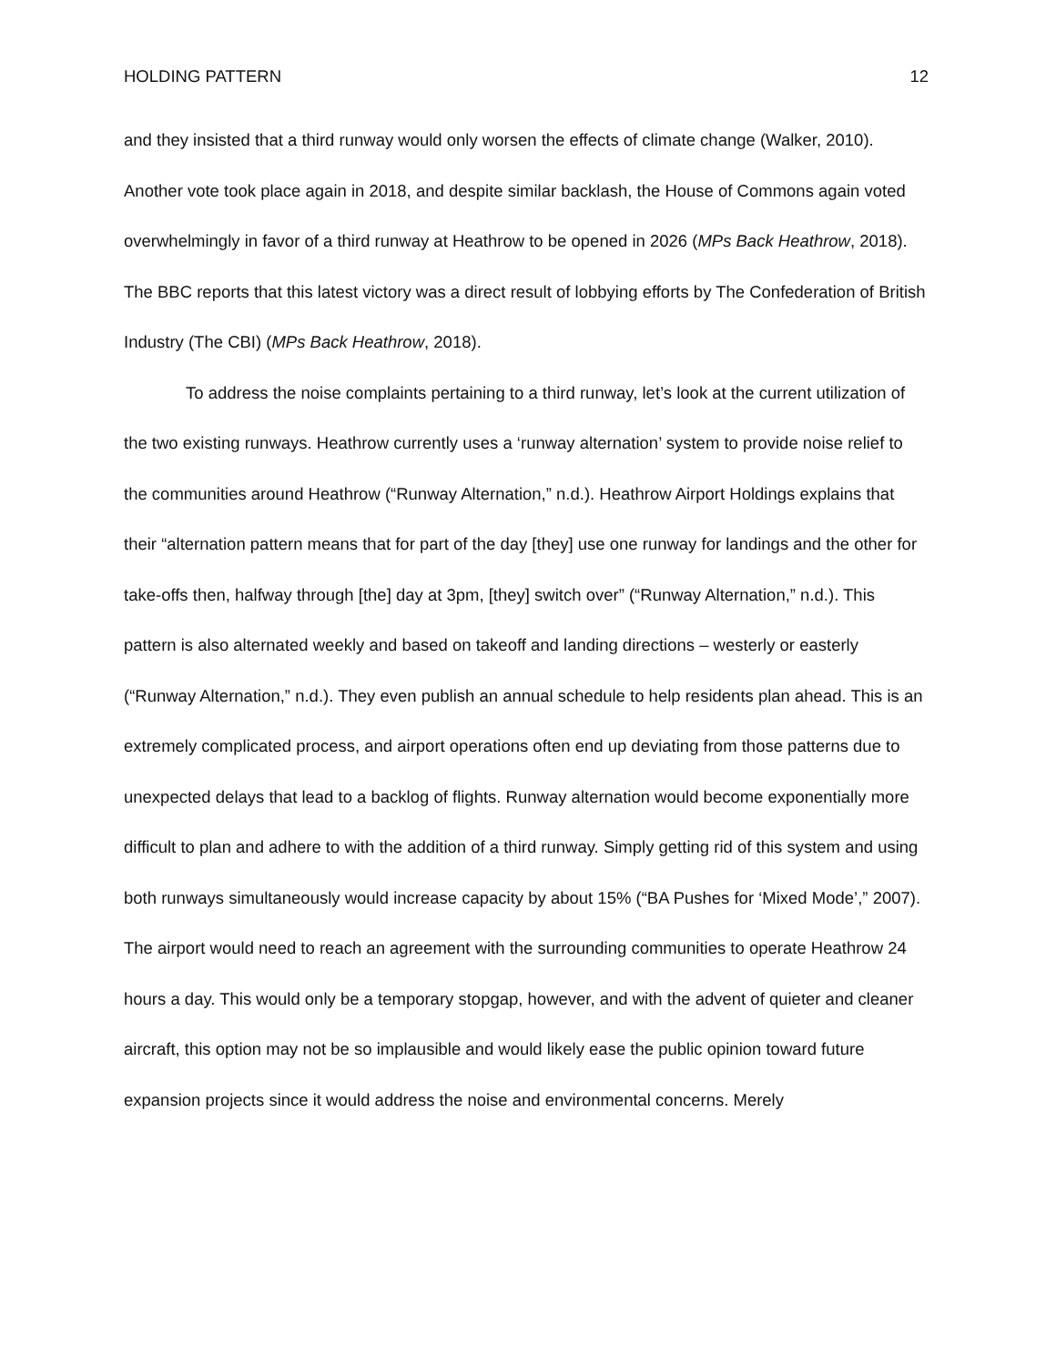HOLDING PATTERN 12
and they insisted that a third runway would only worsen the effects of climate change (Walker, 2010). Another vote took place again in 2018, and despite similar backlash, the House of Commons again voted overwhelmingly in favor of a third runway at Heathrow to be opened in 2026 (MPs Back Heathrow, 2018). The BBC reports that this latest victory was a direct result of lobbying efforts by The Confederation of British Industry (The CBI) (MPs Back Heathrow, 2018).
To address the noise complaints pertaining to a third runway, let’s look at the current utilization of the two existing runways. Heathrow currently uses a ‘runway alternation’ system to provide noise relief to the communities around Heathrow (“Runway Alternation,” n.d.). Heathrow Airport Holdings explains that their “alternation pattern means that for part of the day [they] use one runway for landings and the other for take-offs then, halfway through [the] day at 3pm, [they] switch over” (“Runway Alternation,” n.d.). This pattern is also alternated weekly and based on takeoff and landing directions – westerly or easterly (“Runway Alternation,” n.d.). They even publish an annual schedule to help residents plan ahead. This is an extremely complicated process, and airport operations often end up deviating from those patterns due to unexpected delays that lead to a backlog of flights. Runway alternation would become exponentially more difficult to plan and adhere to with the addition of a third runway. Simply getting rid of this system and using both runways simultaneously would increase capacity by about 15% (“BA Pushes for ‘Mixed Mode’,” 2007). The airport would need to reach an agreement with the surrounding communities to operate Heathrow 24 hours a day. This would only be a temporary stopgap, however, and with the advent of quieter and cleaner aircraft, this option may not be so implausible and would likely ease the public opinion toward future expansion projects since it would address the noise and environmental concerns. Merely